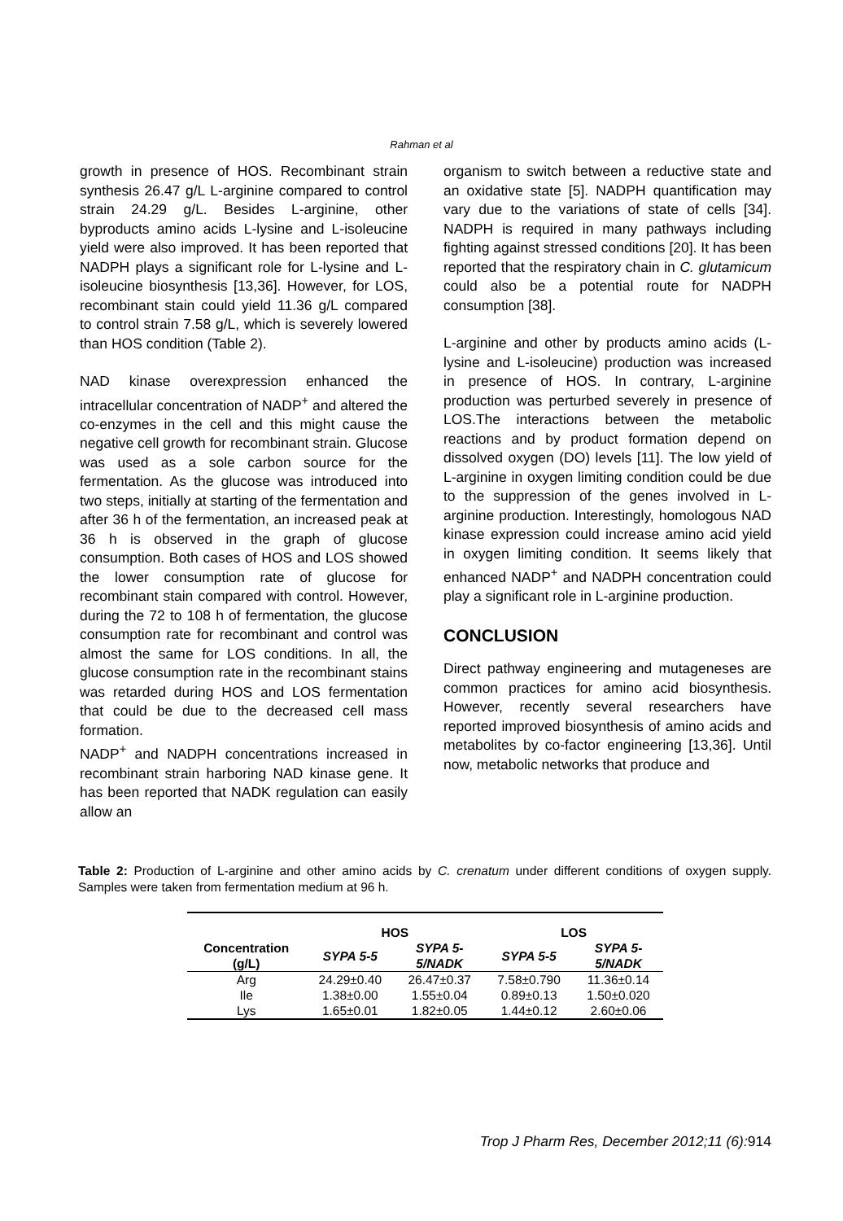Rahman et al
growth in presence of HOS. Recombinant strain synthesis 26.47 g/L L-arginine compared to control strain 24.29 g/L. Besides L-arginine, other byproducts amino acids L-lysine and L-isoleucine yield were also improved. It has been reported that NADPH plays a significant role for L-lysine and L-isoleucine biosynthesis [13,36]. However, for LOS, recombinant stain could yield 11.36 g/L compared to control strain 7.58 g/L, which is severely lowered than HOS condition (Table 2).
NAD kinase overexpression enhanced the intracellular concentration of NADP<sup>+</sup> and altered the co-enzymes in the cell and this might cause the negative cell growth for recombinant strain. Glucose was used as a sole carbon source for the fermentation. As the glucose was introduced into two steps, initially at starting of the fermentation and after 36 h of the fermentation, an increased peak at 36 h is observed in the graph of glucose consumption. Both cases of HOS and LOS showed the lower consumption rate of glucose for recombinant stain compared with control. However, during the 72 to 108 h of fermentation, the glucose consumption rate for recombinant and control was almost the same for LOS conditions. In all, the glucose consumption rate in the recombinant stains was retarded during HOS and LOS fermentation that could be due to the decreased cell mass formation.
NADP<sup>+</sup> and NADPH concentrations increased in recombinant strain harboring NAD kinase gene. It has been reported that NADK regulation can easily allow an
organism to switch between a reductive state and an oxidative state [5]. NADPH quantification may vary due to the variations of state of cells [34]. NADPH is required in many pathways including fighting against stressed conditions [20]. It has been reported that the respiratory chain in C. glutamicum could also be a potential route for NADPH consumption [38].
L-arginine and other by products amino acids (L-lysine and L-isoleucine) production was increased in presence of HOS. In contrary, L-arginine production was perturbed severely in presence of LOS.The interactions between the metabolic reactions and by product formation depend on dissolved oxygen (DO) levels [11]. The low yield of L-arginine in oxygen limiting condition could be due to the suppression of the genes involved in L-arginine production. Interestingly, homologous NAD kinase expression could increase amino acid yield in oxygen limiting condition. It seems likely that enhanced NADP<sup>+</sup> and NADPH concentration could play a significant role in L-arginine production.
CONCLUSION
Direct pathway engineering and mutageneses are common practices for amino acid biosynthesis. However, recently several researchers have reported improved biosynthesis of amino acids and metabolites by co-factor engineering [13,36]. Until now, metabolic networks that produce and
Table 2: Production of L-arginine and other amino acids by C. crenatum under different conditions of oxygen supply. Samples were taken from fermentation medium at 96 h.
| | HOS | | LOS | |
| --- | --- | --- | --- | --- |
| Concentration (g/L) | SYPA 5-5 | SYPA 5- 5/NADK | SYPA 5-5 | SYPA 5- 5/NADK |
| Arg | 24.29±0.40 | 26.47±0.37 | 7.58±0.790 | 11.36±0.14 |
| Ile | 1.38±0.00 | 1.55±0.04 | 0.89±0.13 | 1.50±0.020 |
| Lys | 1.65±0.01 | 1.82±0.05 | 1.44±0.12 | 2.60±0.06 |
Trop J Pharm Res, December 2012;11 (6):914